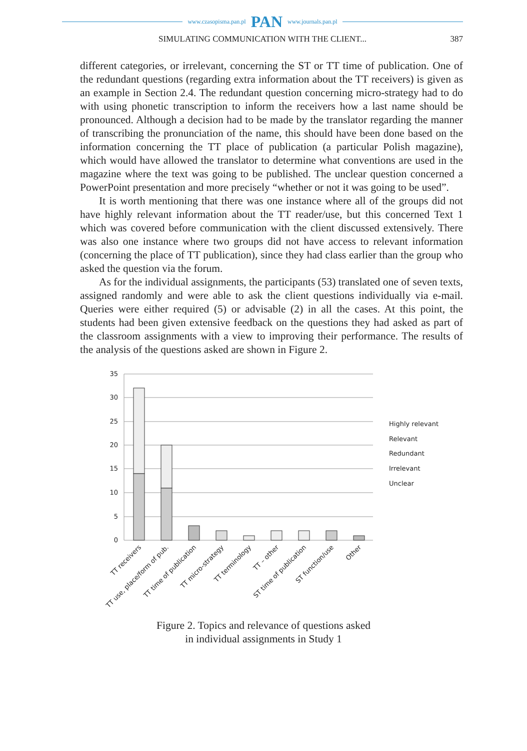www.czasopisma.pan.pl PAN www.journals.pan.pl
SIMULATING COMMUNICATION WITH THE CLIENT... 387
different categories, or irrelevant, concerning the ST or TT time of publication. One of the redundant questions (regarding extra information about the TT receivers) is given as an example in Section 2.4. The redundant question concerning micro-strategy had to do with using phonetic transcription to inform the receivers how a last name should be pronounced. Although a decision had to be made by the translator regarding the manner of transcribing the pronunciation of the name, this should have been done based on the information concerning the TT place of publication (a particular Polish magazine), which would have allowed the translator to determine what conventions are used in the magazine where the text was going to be published. The unclear question concerned a PowerPoint presentation and more precisely “whether or not it was going to be used”.
It is worth mentioning that there was one instance where all of the groups did not have highly relevant information about the TT reader/use, but this concerned Text 1 which was covered before communication with the client discussed extensively. There was also one instance where two groups did not have access to relevant information (concerning the place of TT publication), since they had class earlier than the group who asked the question via the forum.
As for the individual assignments, the participants (53) translated one of seven texts, assigned randomly and were able to ask the client questions individually via e-mail. Queries were either required (5) or advisable (2) in all the cases. At this point, the students had been given extensive feedback on the questions they had asked as part of the classroom assignments with a view to improving their performance. The results of the analysis of the questions asked are shown in Figure 2.
35
30
25
20
15
10
5
0
Highly relevant
Relevant
Redundant
Irrelevant
Unclear
TT receivers
TT use, place/form of pub.
TT time of publication
TT micro-strategy
TT terminology
TT – other
ST time of publication
ST function/use
Other
Figure 2. Topics and relevance of questions asked
in individual assignments in Study 1